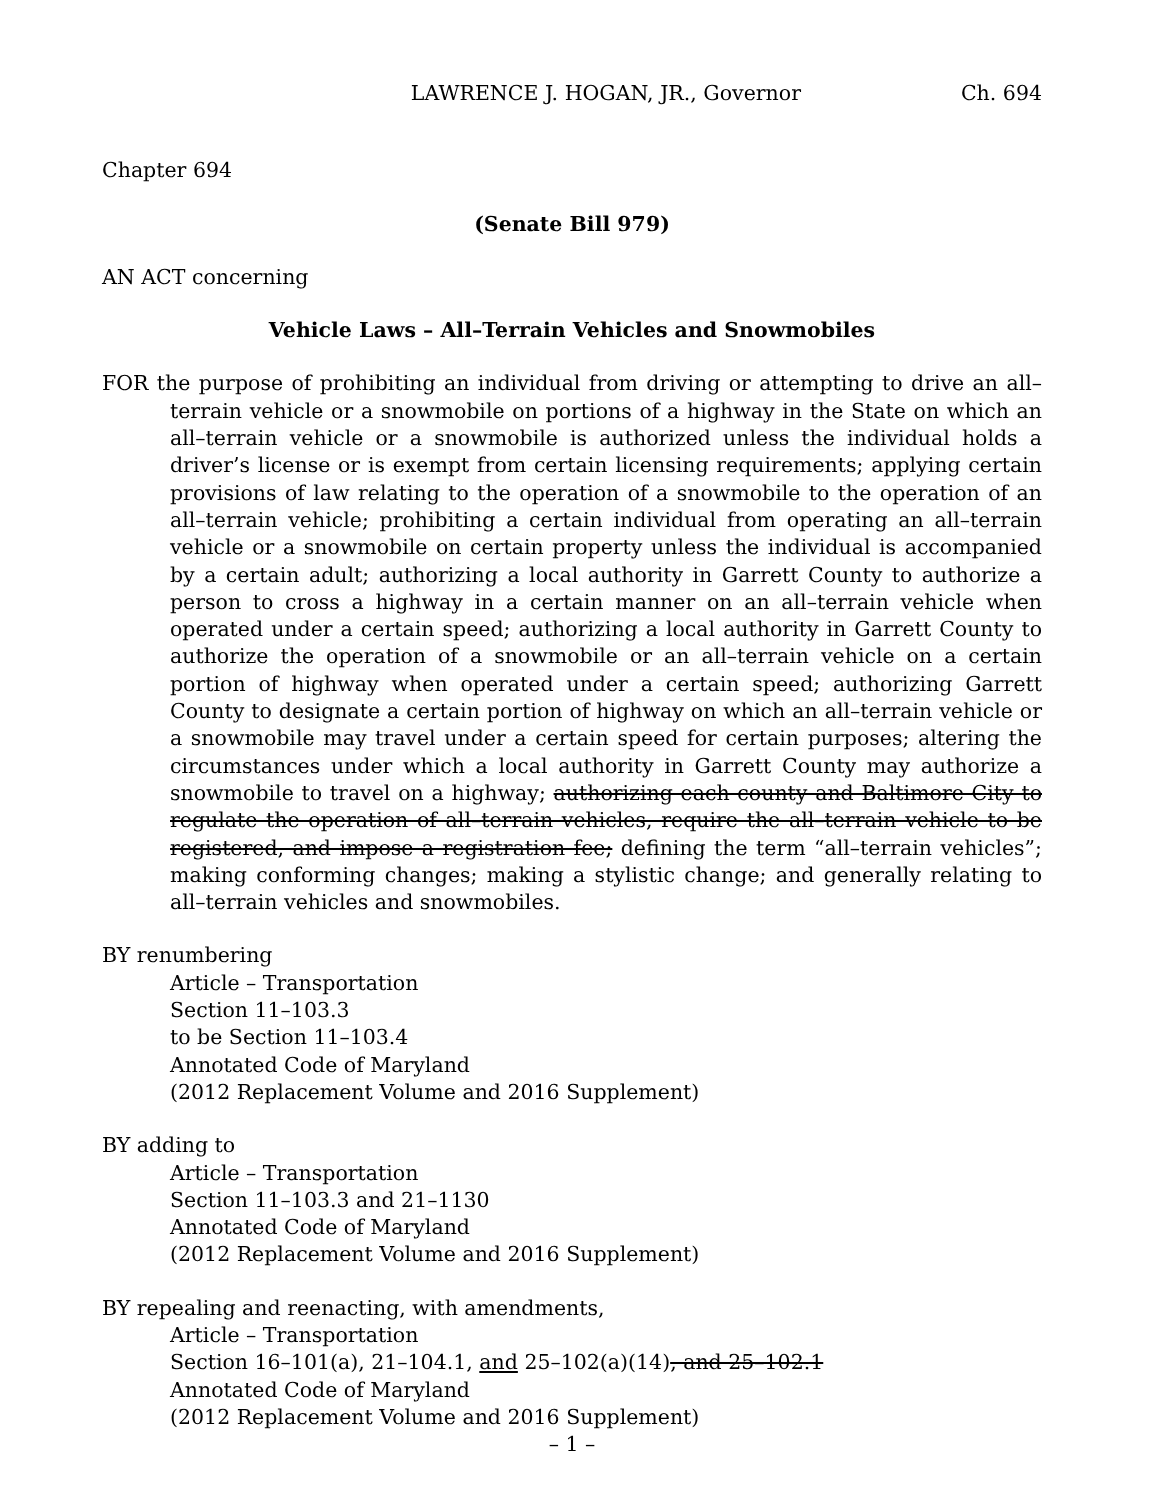LAWRENCE J. HOGAN, JR., Governor Ch. 694
Chapter 694
(Senate Bill 979)
AN ACT concerning
Vehicle Laws – All–Terrain Vehicles and Snowmobiles
FOR the purpose of prohibiting an individual from driving or attempting to drive an all–terrain vehicle or a snowmobile on portions of a highway in the State on which an all–terrain vehicle or a snowmobile is authorized unless the individual holds a driver’s license or is exempt from certain licensing requirements; applying certain provisions of law relating to the operation of a snowmobile to the operation of an all–terrain vehicle; prohibiting a certain individual from operating an all–terrain vehicle or a snowmobile on certain property unless the individual is accompanied by a certain adult; authorizing a local authority in Garrett County to authorize a person to cross a highway in a certain manner on an all–terrain vehicle when operated under a certain speed; authorizing a local authority in Garrett County to authorize the operation of a snowmobile or an all–terrain vehicle on a certain portion of highway when operated under a certain speed; authorizing Garrett County to designate a certain portion of highway on which an all–terrain vehicle or a snowmobile may travel under a certain speed for certain purposes; altering the circumstances under which a local authority in Garrett County may authorize a snowmobile to travel on a highway; authorizing each county and Baltimore City to regulate the operation of all–terrain vehicles, require the all–terrain vehicle to be registered, and impose a registration fee; defining the term “all–terrain vehicles”; making conforming changes; making a stylistic change; and generally relating to all–terrain vehicles and snowmobiles.
BY renumbering
Article – Transportation
Section 11–103.3
to be Section 11–103.4
Annotated Code of Maryland
(2012 Replacement Volume and 2016 Supplement)
BY adding to
Article – Transportation
Section 11–103.3 and 21–1130
Annotated Code of Maryland
(2012 Replacement Volume and 2016 Supplement)
BY repealing and reenacting, with amendments,
Article – Transportation
Section 16–101(a), 21–104.1, and 25–102(a)(14), and 25–102.1
Annotated Code of Maryland
(2012 Replacement Volume and 2016 Supplement)
– 1 –